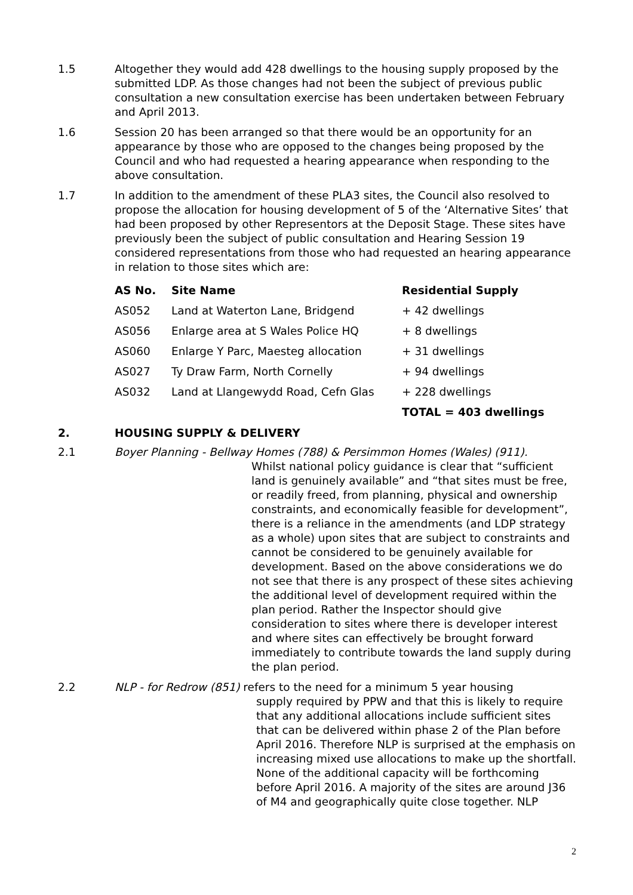1.5 Altogether they would add 428 dwellings to the housing supply proposed by the submitted LDP. As those changes had not been the subject of previous public consultation a new consultation exercise has been undertaken between February and April 2013.
1.6 Session 20 has been arranged so that there would be an opportunity for an appearance by those who are opposed to the changes being proposed by the Council and who had requested a hearing appearance when responding to the above consultation.
1.7 In addition to the amendment of these PLA3 sites, the Council also resolved to propose the allocation for housing development of 5 of the ‘Alternative Sites’ that had been proposed by other Representors at the Deposit Stage. These sites have previously been the subject of public consultation and Hearing Session 19 considered representations from those who had requested an hearing appearance in relation to those sites which are:
| AS No. | Site Name | Residential Supply |
| --- | --- | --- |
| AS052 | Land at Waterton Lane, Bridgend | + 42 dwellings |
| AS056 | Enlarge area at S Wales Police HQ | + 8 dwellings |
| AS060 | Enlarge Y Parc, Maesteg allocation | + 31 dwellings |
| AS027 | Ty Draw Farm, North Cornelly | + 94 dwellings |
| AS032 | Land at Llangewydd Road, Cefn Glas | + 228 dwellings |
| | | TOTAL = 403 dwellings |
2. HOUSING SUPPLY & DELIVERY
2.1 Boyer Planning - Bellway Homes (788) & Persimmon Homes (Wales) (911).
Whilst national policy guidance is clear that “sufficient land is genuinely available” and “that sites must be free, or readily freed, from planning, physical and ownership constraints, and economically feasible for development”, there is a reliance in the amendments (and LDP strategy as a whole) upon sites that are subject to constraints and cannot be considered to be genuinely available for development. Based on the above considerations we do not see that there is any prospect of these sites achieving the additional level of development required within the plan period. Rather the Inspector should give consideration to sites where there is developer interest and where sites can effectively be brought forward immediately to contribute towards the land supply during the plan period.
2.2 NLP - for Redrow (851) refers to the need for a minimum 5 year housing
supply required by PPW and that this is likely to require that any additional allocations include sufficient sites that can be delivered within phase 2 of the Plan before April 2016. Therefore NLP is surprised at the emphasis on increasing mixed use allocations to make up the shortfall. None of the additional capacity will be forthcoming before April 2016. A majority of the sites are around J36 of M4 and geographically quite close together. NLP
2